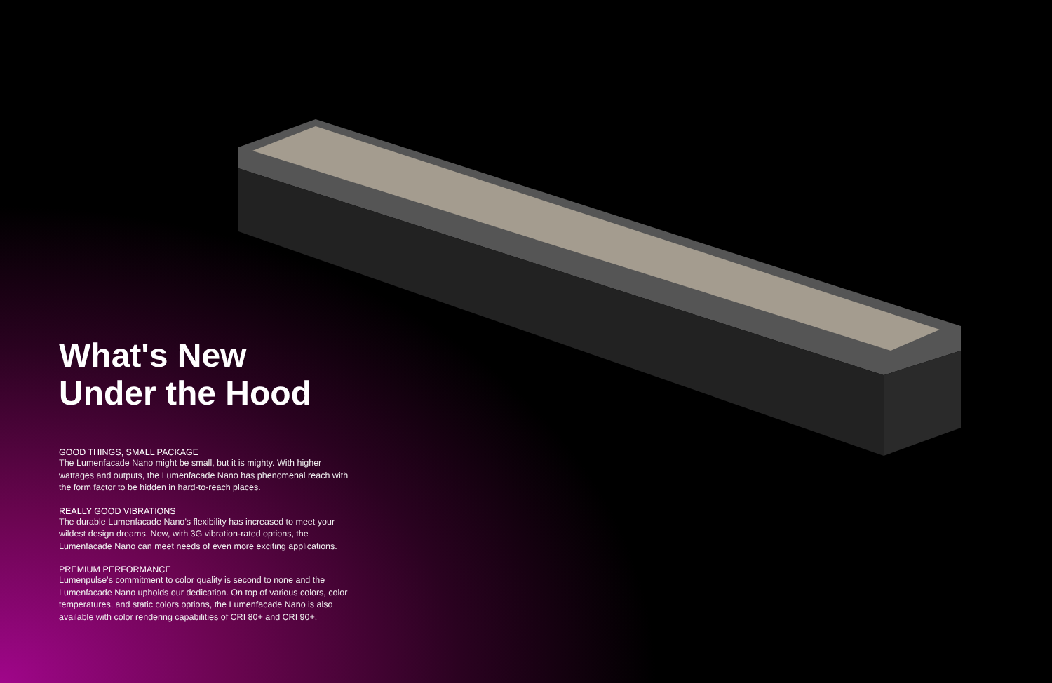What's New
Under the Hood
GOOD THINGS, SMALL PACKAGE
The Lumenfacade Nano might be small, but it is mighty. With higher wattages and outputs, the Lumenfacade Nano has phenomenal reach with the form factor to be hidden in hard-to-reach places.
REALLY GOOD VIBRATIONS
The durable Lumenfacade Nano’s flexibility has increased to meet your wildest design dreams. Now, with 3G vibration-rated options, the Lumenfacade Nano can meet needs of even more exciting applications.
PREMIUM PERFORMANCE
Lumenpulse’s commitment to color quality is second to none and the Lumenfacade Nano upholds our dedication. On top of various colors, color temperatures, and static colors options, the Lumenfacade Nano is also available with color rendering capabilities of CRI 80+ and CRI 90+.